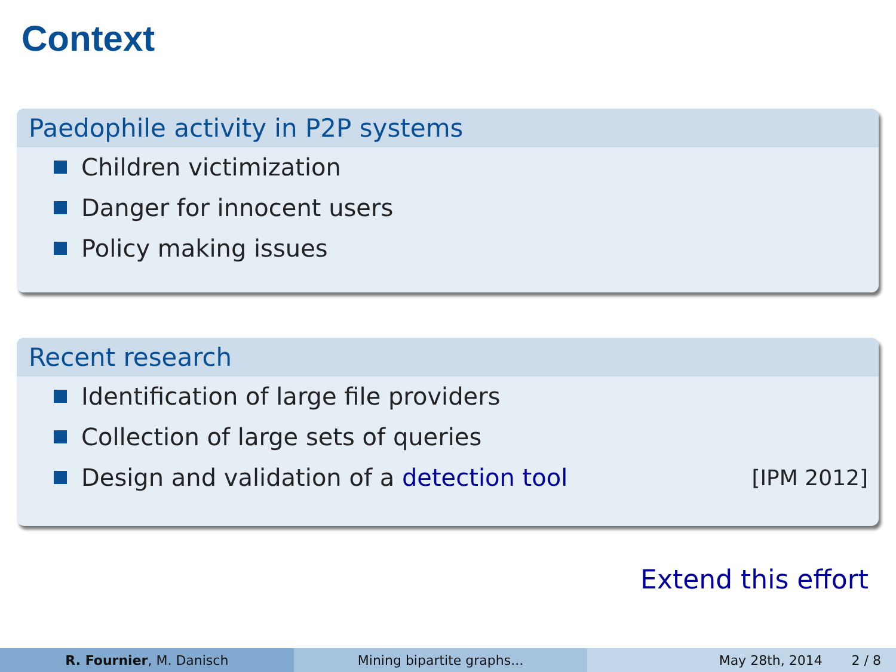Context
Paedophile activity in P2P systems
Children victimization
Danger for innocent users
Policy making issues
Recent research
Identification of large file providers
Collection of large sets of queries
Design and validation of a detection tool [IPM 2012]
Extend this effort
R. Fournier, M. Danisch Mining bipartite graphs... May 28th, 2014 2 / 8